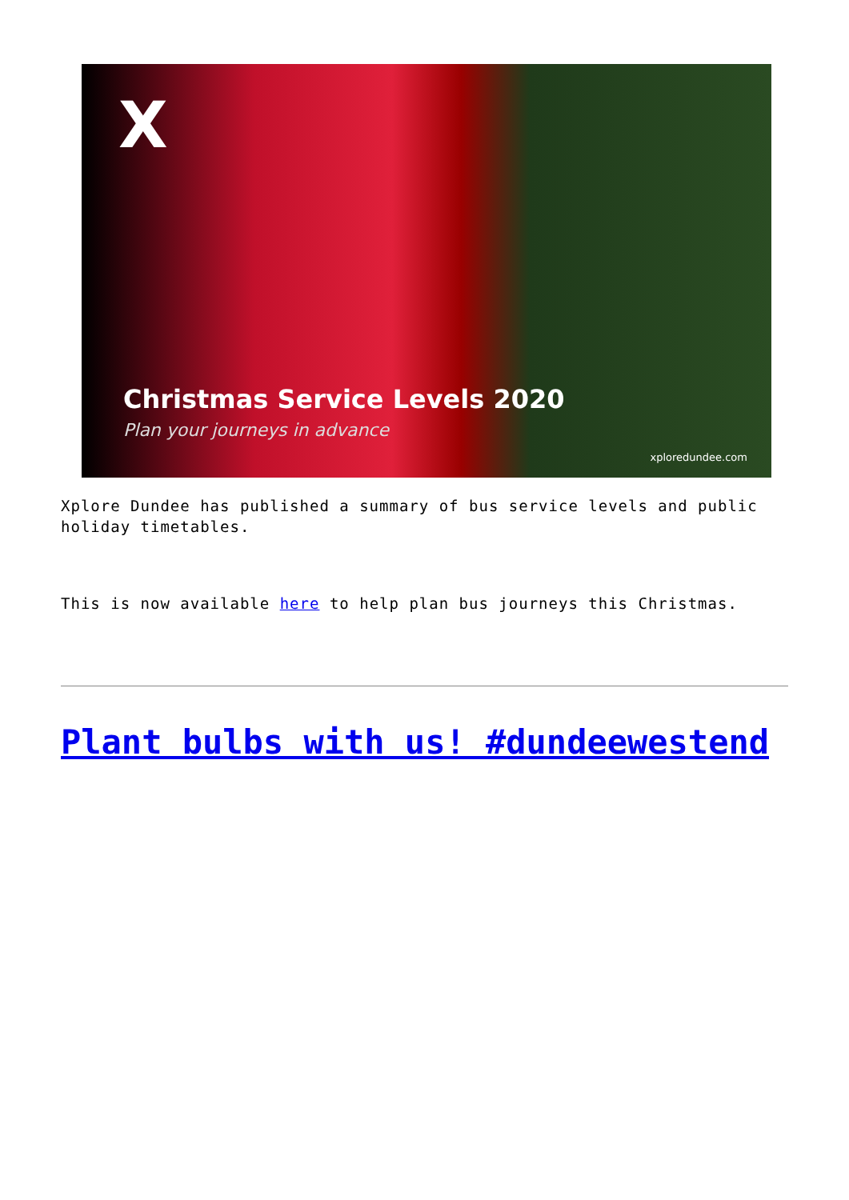X
Christmas Service Levels 2020
Plan your journeys in advance
xploredundee.com
Xplore Dundee has published a summary of bus service levels and public holiday timetables.
This is now available here to help plan bus journeys this Christmas.
Plant bulbs with us! #dundeewestend